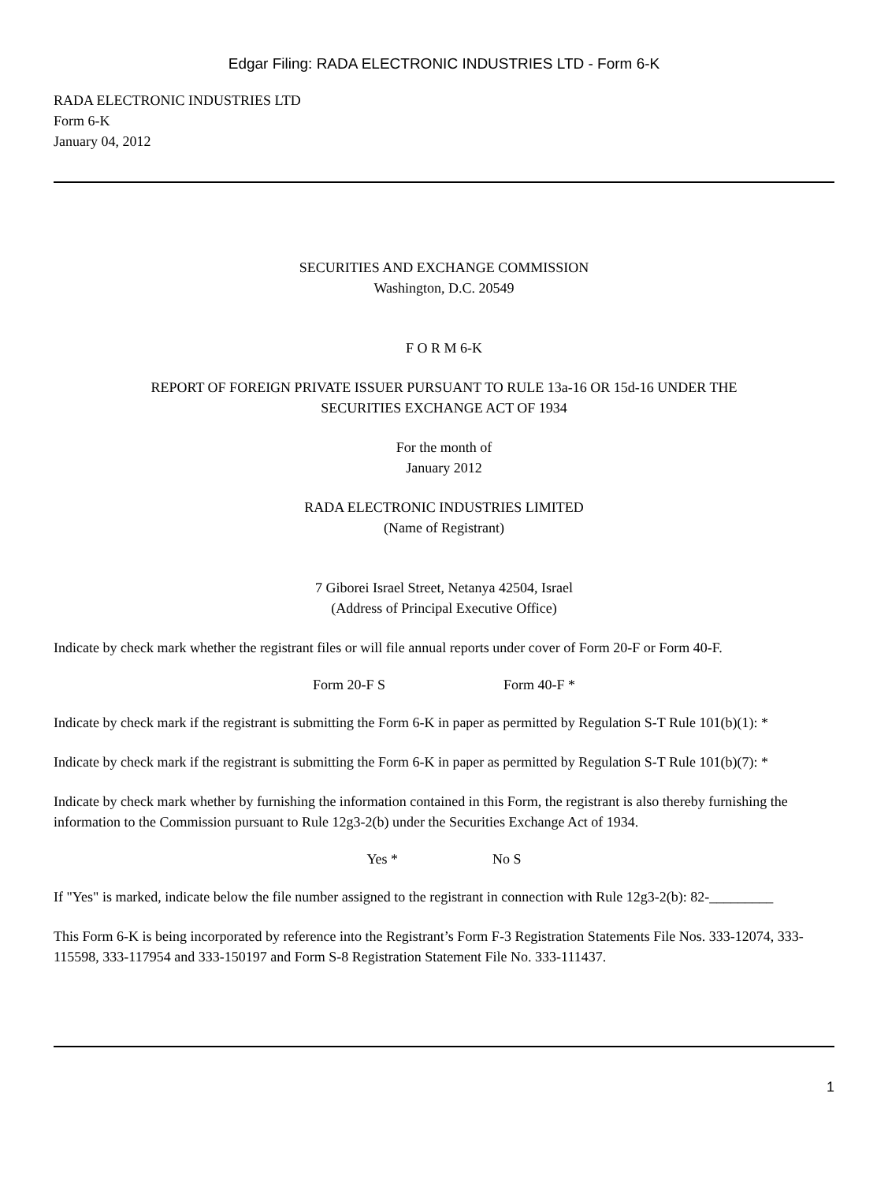Edgar Filing: RADA ELECTRONIC INDUSTRIES LTD - Form 6-K
RADA ELECTRONIC INDUSTRIES LTD
Form 6-K
January 04, 2012
SECURITIES AND EXCHANGE COMMISSION
Washington, D.C. 20549
F O R M 6-K
REPORT OF FOREIGN PRIVATE ISSUER PURSUANT TO RULE 13a-16 OR 15d-16 UNDER THE
SECURITIES EXCHANGE ACT OF 1934
For the month of
January 2012
RADA ELECTRONIC INDUSTRIES LIMITED
(Name of Registrant)
7 Giborei Israel Street, Netanya 42504, Israel
(Address of Principal Executive Office)
Indicate by check mark whether the registrant files or will file annual reports under cover of Form 20-F or Form 40-F.
Form 20-F S Form 40-F *
Indicate by check mark if the registrant is submitting the Form 6-K in paper as permitted by Regulation S-T Rule 101(b)(1): *
Indicate by check mark if the registrant is submitting the Form 6-K in paper as permitted by Regulation S-T Rule 101(b)(7): *
Indicate by check mark whether by furnishing the information contained in this Form, the registrant is also thereby furnishing the information to the Commission pursuant to Rule 12g3-2(b) under the Securities Exchange Act of 1934.
Yes * No S
If "Yes" is marked, indicate below the file number assigned to the registrant in connection with Rule 12g3-2(b): 82-_________
This Form 6-K is being incorporated by reference into the Registrant’s Form F-3 Registration Statements File Nos. 333-12074, 333-115598, 333-117954 and 333-150197 and Form S-8 Registration Statement File No. 333-111437.
1